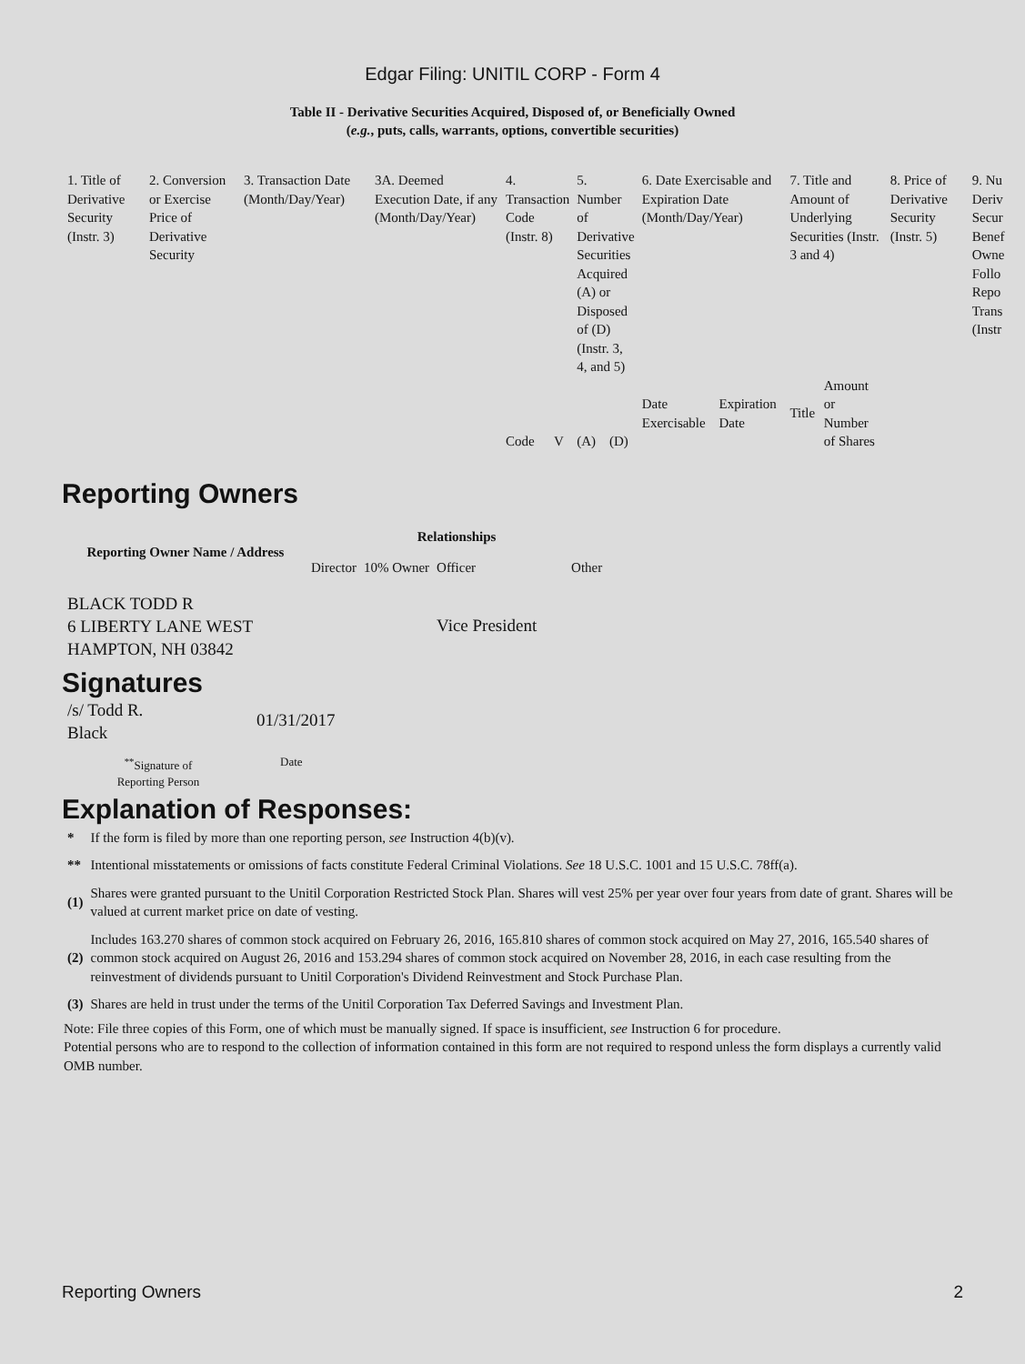Edgar Filing: UNITIL CORP - Form 4
Table II - Derivative Securities Acquired, Disposed of, or Beneficially Owned
(e.g., puts, calls, warrants, options, convertible securities)
| 1. Title of Derivative Security (Instr. 3) | 2. Conversion or Exercise Price of Derivative Security | 3. Transaction Date (Month/Day/Year) | 3A. Deemed Execution Date, if any (Month/Day/Year) | 4. Transaction Code (Instr. 8) | | 5. Number of Derivative Securities Acquired (A) or Disposed of (D) (Instr. 3, 4, and 5) | | 6. Date Exercisable and Expiration Date (Month/Day/Year) | | 7. Title and Amount of Underlying Securities (Instr. 3 and 4) | | 8. Price of Derivative Security (Instr. 5) | 9. Nu Deriv Secur Benef Owne Follo Repo Trans (Instr |
| | | | | Code | V | (A) | (D) | Date Exercisable | Expiration Date | Title | Amount or Number of Shares | | |
Reporting Owners
| Reporting Owner Name / Address | Relationships | | | |
| --- | --- | --- | --- | --- |
| | Director | 10% Owner | Officer | Other |
| BLACK TODD R 6 LIBERTY LANE WEST HAMPTON, NH 03842 | | | Vice President | |
Signatures
| /s/ Todd R. Black | 01/31/2017 |
| <sup>**</sup> Signature of Reporting Person | Date |
Explanation of Responses:
| * | If the form is filed by more than one reporting person, see Instruction 4(b)(v). |
| ** | Intentional misstatements or omissions of facts constitute Federal Criminal Violations. See 18 U.S.C. 1001 and 15 U.S.C. 78ff(a). |
| (1) | Shares were granted pursuant to the Unitil Corporation Restricted Stock Plan. Shares will vest 25% per year over four years from date of grant. Shares will be valued at current market price on date of vesting. |
| (2) | Includes 163.270 shares of common stock acquired on February 26, 2016, 165.810 shares of common stock acquired on May 27, 2016, 165.540 shares of common stock acquired on August 26, 2016 and 153.294 shares of common stock acquired on November 28, 2016, in each case resulting from the reinvestment of dividends pursuant to Unitil Corporation's Dividend Reinvestment and Stock Purchase Plan. |
| (3) | Shares are held in trust under the terms of the Unitil Corporation Tax Deferred Savings and Investment Plan. |
Note: File three copies of this Form, one of which must be manually signed. If space is insufficient, see Instruction 6 for procedure.
Potential persons who are to respond to the collection of information contained in this form are not required to respond unless the form displays a currently valid OMB number.
Reporting Owners 2